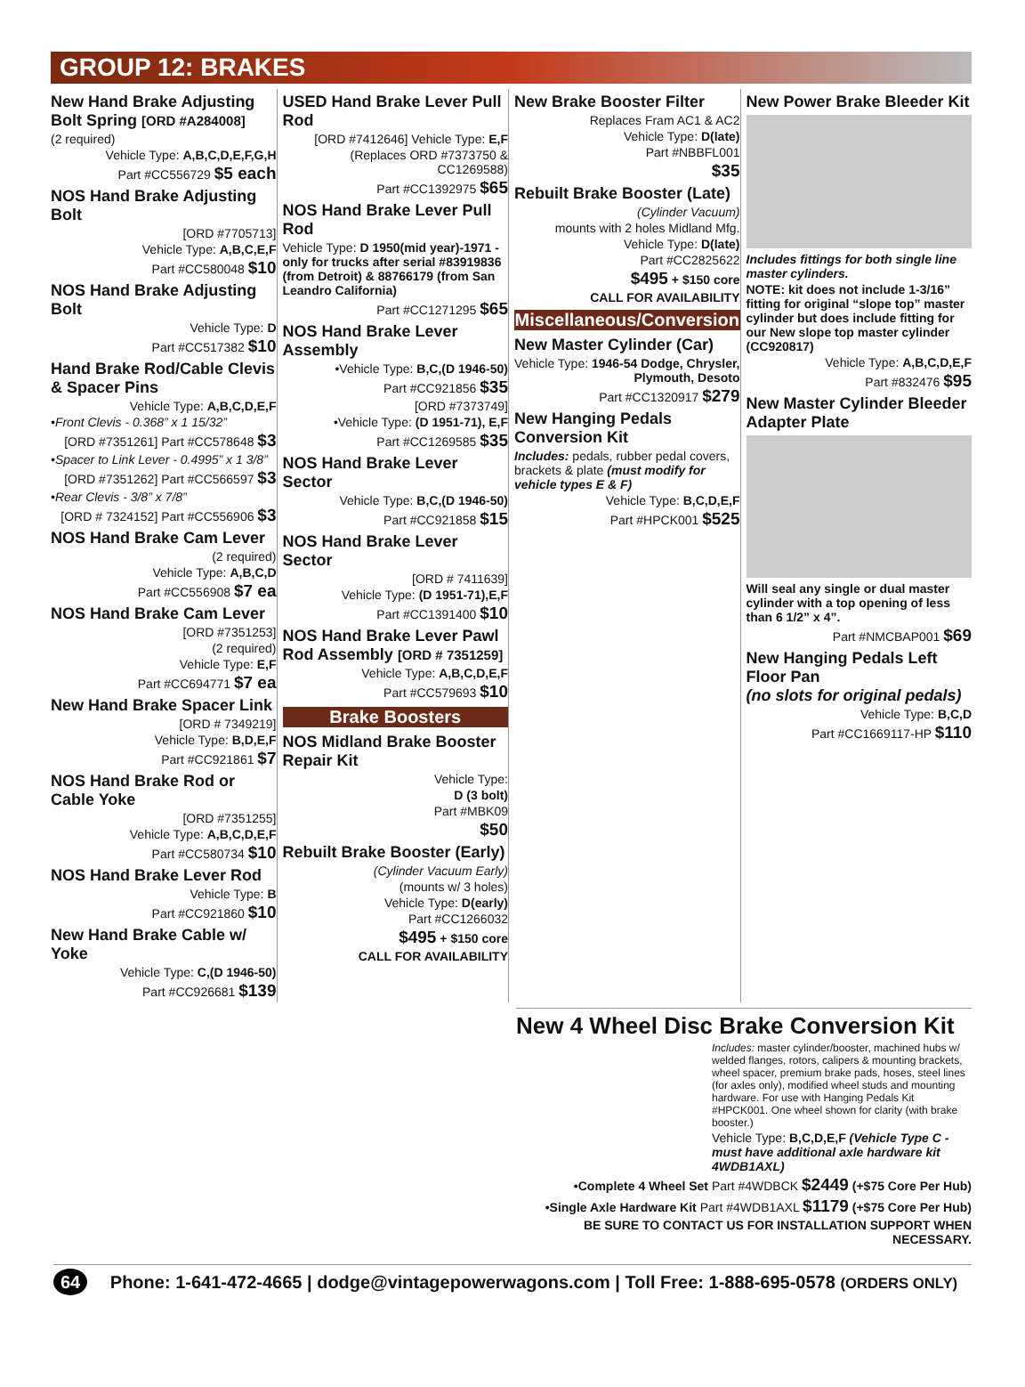GROUP 12: BRAKES
New Hand Brake Adjusting Bolt Spring [ORD #A284008]
(2 required)
Vehicle Type: A,B,C,D,E,F,G,H
Part #CC556729 $5 each
NOS Hand Brake Adjusting Bolt
[ORD #7705713]
Vehicle Type: A,B,C,E,F
Part #CC580048 $10
NOS Hand Brake Adjusting Bolt
Vehicle Type: D
Part #CC517382 $10
Hand Brake Rod/Cable Clevis & Spacer Pins
Vehicle Type: A,B,C,D,E,F
•Front Clevis - 0.368” x 1 15/32”
[ORD #7351261] Part #CC578648 $3
•Spacer to Link Lever - 0.4995” x 1 3/8”
[ORD #7351262] Part #CC566597 $3
•Rear Clevis - 3/8” x 7/8”
[ORD # 7324152] Part #CC556906 $3
NOS Hand Brake Cam Lever
(2 required)
Vehicle Type: A,B,C,D
Part #CC556908 $7 ea
NOS Hand Brake Cam Lever
[ORD #7351253]
(2 required)
Vehicle Type: E,F
Part #CC694771 $7 ea
New Hand Brake Spacer Link
[ORD # 7349219]
Vehicle Type: B,D,E,F
Part #CC921861 $7
NOS Hand Brake Rod or Cable Yoke
[ORD #7351255]
Vehicle Type: A,B,C,D,E,F
Part #CC580734 $10
NOS Hand Brake Lever Rod
Vehicle Type: B
Part #CC921860 $10
New Hand Brake Cable w/ Yoke
Vehicle Type: C,(D 1946-50)
Part #CC926681 $139
USED Hand Brake Lever Pull Rod
[ORD #7412646] Vehicle Type: E,F
(Replaces ORD #7373750 & CC1269588)
Part #CC1392975 $65
NOS Hand Brake Lever Pull Rod
Vehicle Type: D 1950(mid year)-1971 - only for trucks after serial #83919836 (from Detroit) & 88766179 (from San Leandro California)
Part #CC1271295 $65
NOS Hand Brake Lever Assembly
•Vehicle Type: B,C,(D 1946-50)
Part #CC921856 $35
[ORD #7373749]
•Vehicle Type: (D 1951-71), E,F
Part #CC1269585 $35
NOS Hand Brake Lever Sector
Vehicle Type: B,C,(D 1946-50)
Part #CC921858 $15
NOS Hand Brake Lever Sector
[ORD # 7411639]
Vehicle Type: (D 1951-71),E,F
Part #CC1391400 $10
NOS Hand Brake Lever Pawl Rod Assembly [ORD # 7351259]
Vehicle Type: A,B,C,D,E,F
Part #CC579693 $10
Brake Boosters
NOS Midland Brake Booster Repair Kit
Vehicle Type:
D (3 bolt)
Part #MBK09
$50
Rebuilt Brake Booster (Early)
(Cylinder Vacuum Early)
(mounts w/ 3 holes)
Vehicle Type: D(early)
Part #CC1266032
$495 + $150 core
CALL FOR AVAILABILITY
New Brake Booster Filter
Replaces Fram AC1 & AC2
Vehicle Type: D(late)
Part #NBBFL001
$35
Rebuilt Brake Booster (Late)
(Cylinder Vacuum)
mounts with 2 holes Midland Mfg.
Vehicle Type: D(late)
Part #CC2825622
$495 + $150 core
CALL FOR AVAILABILITY
Miscellaneous/Conversion
New Master Cylinder (Car)
Vehicle Type: 1946-54 Dodge, Chrysler, Plymouth, Desoto
Part #CC1320917 $279
New Hanging Pedals Conversion Kit
Includes: pedals, rubber pedal covers, brackets & plate (must modify for vehicle types E & F)
Vehicle Type: B,C,D,E,F
Part #HPCK001 $525
New Power Brake Bleeder Kit
Includes fittings for both single line master cylinders.
NOTE: kit does not include 1-3/16” fitting for original “slope top” master cylinder but does include fitting for our New slope top master cylinder (CC920817)
Vehicle Type: A,B,C,D,E,F
Part #832476 $95
New Master Cylinder Bleeder Adapter Plate
Will seal any single or dual master cylinder with a top opening of less than 6 1/2” x 4”.
Part #NMCBAP001 $69
New Hanging Pedals Left Floor Pan
(no slots for original pedals)
Vehicle Type: B,C,D
Part #CC1669117-HP $110
New 4 Wheel Disc Brake Conversion Kit
Includes: master cylinder/booster, machined hubs w/ welded flanges, rotors, calipers & mounting brackets, wheel spacer, premium brake pads, hoses, steel lines (for axles only), modified wheel studs and mounting hardware. For use with Hanging Pedals Kit #HPCK001. One wheel shown for clarity (with brake booster.)
Vehicle Type: B,C,D,E,F (Vehicle Type C - must have additional axle hardware kit 4WDB1AXL)
•Complete 4 Wheel Set Part #4WDBCK $2449 (+$75 Core Per Hub)
•Single Axle Hardware Kit Part #4WDB1AXL $1179 (+$75 Core Per Hub)
BE SURE TO CONTACT US FOR INSTALLATION SUPPORT WHEN NECESSARY.
64 Phone: 1-641-472-4665 | dodge@vintagepowerwagons.com | Toll Free: 1-888-695-0578 (ORDERS ONLY)